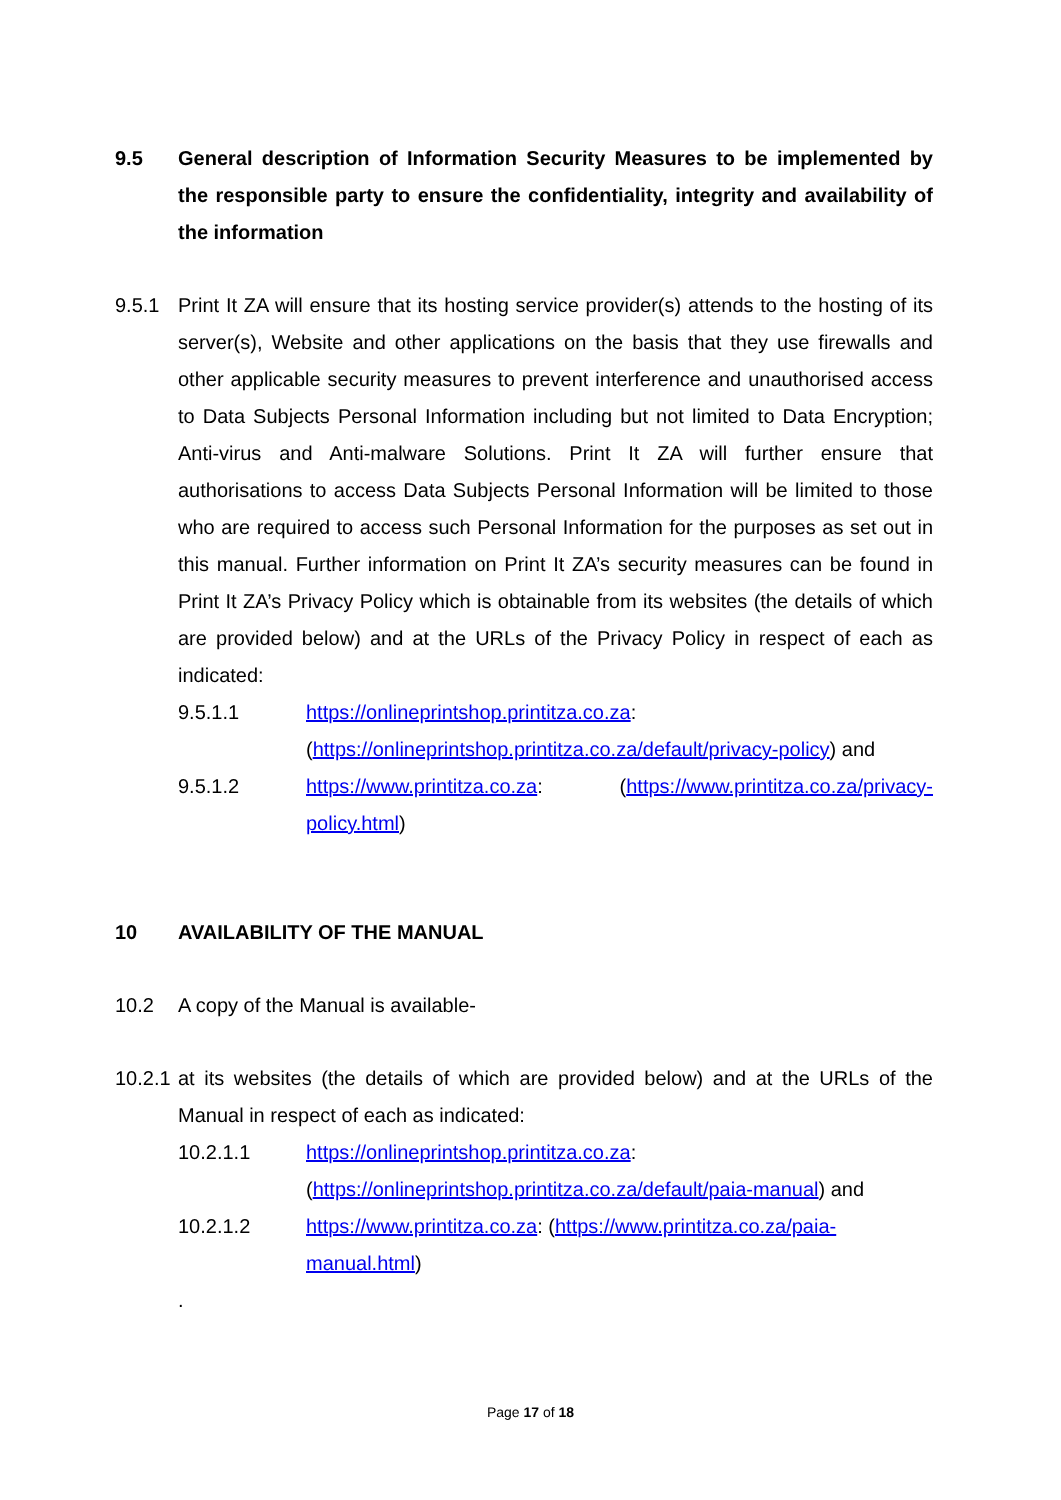9.5 General description of Information Security Measures to be implemented by the responsible party to ensure the confidentiality, integrity and availability of the information
9.5.1 Print It ZA will ensure that its hosting service provider(s) attends to the hosting of its server(s), Website and other applications on the basis that they use firewalls and other applicable security measures to prevent interference and unauthorised access to Data Subjects Personal Information including but not limited to Data Encryption; Anti-virus and Anti-malware Solutions. Print It ZA will further ensure that authorisations to access Data Subjects Personal Information will be limited to those who are required to access such Personal Information for the purposes as set out in this manual. Further information on Print It ZA’s security measures can be found in Print It ZA’s Privacy Policy which is obtainable from its websites (the details of which are provided below) and at the URLs of the Privacy Policy in respect of each as indicated:
9.5.1.1 https://onlineprintshop.printitza.co.za: (https://onlineprintshop.printitza.co.za/default/privacy-policy) and
9.5.1.2 https://www.printitza.co.za: (https://www.printitza.co.za/privacy-policy.html)
10 AVAILABILITY OF THE MANUAL
10.2 A copy of the Manual is available-
10.2.1
at its websites (the details of which are provided below) and at the URLs of the Manual in respect of each as indicated:
10.2.1.1 https://onlineprintshop.printitza.co.za: (https://onlineprintshop.printitza.co.za/default/paia-manual) and
10.2.1.2 https://www.printitza.co.za: (https://www.printitza.co.za/paia-manual.html)
.
Page 17 of 18